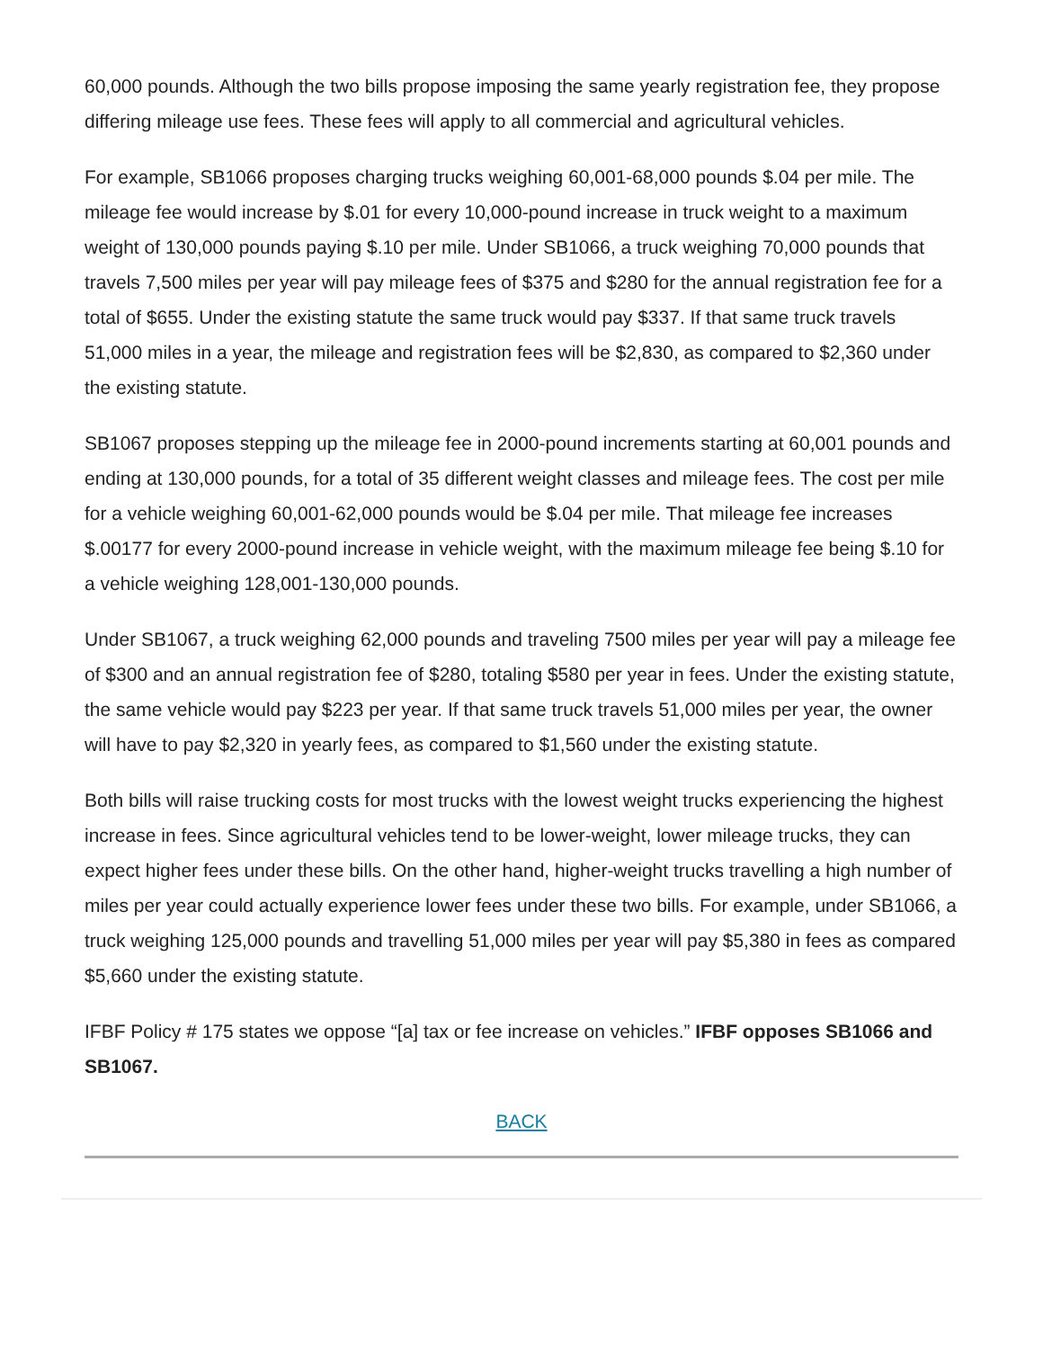60,000 pounds. Although the two bills propose imposing the same yearly registration fee, they propose differing mileage use fees. These fees will apply to all commercial and agricultural vehicles.
For example, SB1066 proposes charging trucks weighing 60,001-68,000 pounds $.04 per mile. The mileage fee would increase by $.01 for every 10,000-pound increase in truck weight to a maximum weight of 130,000 pounds paying $.10 per mile. Under SB1066, a truck weighing 70,000 pounds that travels 7,500 miles per year will pay mileage fees of $375 and $280 for the annual registration fee for a total of $655. Under the existing statute the same truck would pay $337. If that same truck travels 51,000 miles in a year, the mileage and registration fees will be $2,830, as compared to $2,360 under the existing statute.
SB1067 proposes stepping up the mileage fee in 2000-pound increments starting at 60,001 pounds and ending at 130,000 pounds, for a total of 35 different weight classes and mileage fees. The cost per mile for a vehicle weighing 60,001-62,000 pounds would be $.04 per mile. That mileage fee increases $.00177 for every 2000-pound increase in vehicle weight, with the maximum mileage fee being $.10 for a vehicle weighing 128,001-130,000 pounds.
Under SB1067, a truck weighing 62,000 pounds and traveling 7500 miles per year will pay a mileage fee of $300 and an annual registration fee of $280, totaling $580 per year in fees. Under the existing statute, the same vehicle would pay $223 per year. If that same truck travels 51,000 miles per year, the owner will have to pay $2,320 in yearly fees, as compared to $1,560 under the existing statute.
Both bills will raise trucking costs for most trucks with the lowest weight trucks experiencing the highest increase in fees. Since agricultural vehicles tend to be lower-weight, lower mileage trucks, they can expect higher fees under these bills. On the other hand, higher-weight trucks travelling a high number of miles per year could actually experience lower fees under these two bills. For example, under SB1066, a truck weighing 125,000 pounds and travelling 51,000 miles per year will pay $5,380 in fees as compared $5,660 under the existing statute.
IFBF Policy # 175 states we oppose “[a] tax or fee increase on vehicles.” IFBF opposes SB1066 and SB1067.
BACK